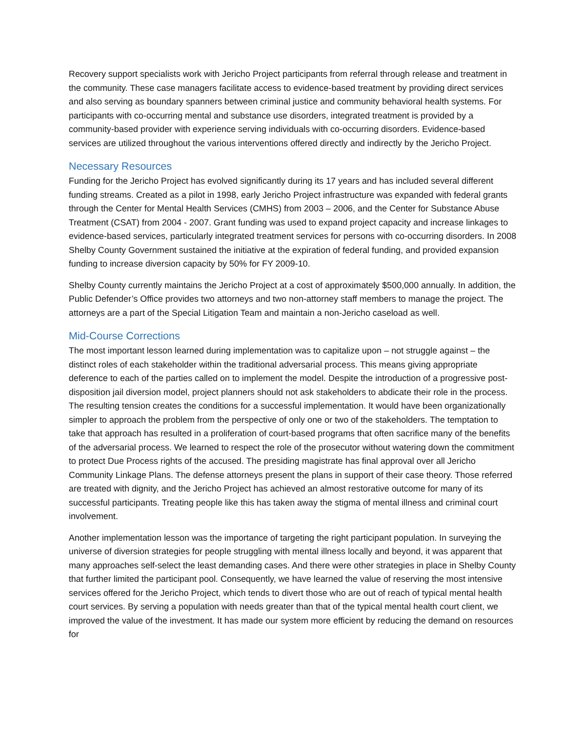Recovery support specialists work with Jericho Project participants from referral through release and treatment in the community. These case managers facilitate access to evidence-based treatment by providing direct services and also serving as boundary spanners between criminal justice and community behavioral health systems. For participants with co-occurring mental and substance use disorders, integrated treatment is provided by a community-based provider with experience serving individuals with co-occurring disorders. Evidence-based services are utilized throughout the various interventions offered directly and indirectly by the Jericho Project.
Necessary Resources
Funding for the Jericho Project has evolved significantly during its 17 years and has included several different funding streams. Created as a pilot in 1998, early Jericho Project infrastructure was expanded with federal grants through the Center for Mental Health Services (CMHS) from 2003 – 2006, and the Center for Substance Abuse Treatment (CSAT) from 2004 - 2007. Grant funding was used to expand project capacity and increase linkages to evidence-based services, particularly integrated treatment services for persons with co-occurring disorders. In 2008 Shelby County Government sustained the initiative at the expiration of federal funding, and provided expansion funding to increase diversion capacity by 50% for FY 2009-10.
Shelby County currently maintains the Jericho Project at a cost of approximately $500,000 annually. In addition, the Public Defender’s Office provides two attorneys and two non-attorney staff members to manage the project. The attorneys are a part of the Special Litigation Team and maintain a non-Jericho caseload as well.
Mid-Course Corrections
The most important lesson learned during implementation was to capitalize upon – not struggle against – the distinct roles of each stakeholder within the traditional adversarial process. This means giving appropriate deference to each of the parties called on to implement the model. Despite the introduction of a progressive post-disposition jail diversion model, project planners should not ask stakeholders to abdicate their role in the process. The resulting tension creates the conditions for a successful implementation. It would have been organizationally simpler to approach the problem from the perspective of only one or two of the stakeholders. The temptation to take that approach has resulted in a proliferation of court-based programs that often sacrifice many of the benefits of the adversarial process. We learned to respect the role of the prosecutor without watering down the commitment to protect Due Process rights of the accused. The presiding magistrate has final approval over all Jericho Community Linkage Plans. The defense attorneys present the plans in support of their case theory. Those referred are treated with dignity, and the Jericho Project has achieved an almost restorative outcome for many of its successful participants. Treating people like this has taken away the stigma of mental illness and criminal court involvement.
Another implementation lesson was the importance of targeting the right participant population. In surveying the universe of diversion strategies for people struggling with mental illness locally and beyond, it was apparent that many approaches self-select the least demanding cases. And there were other strategies in place in Shelby County that further limited the participant pool. Consequently, we have learned the value of reserving the most intensive services offered for the Jericho Project, which tends to divert those who are out of reach of typical mental health court services. By serving a population with needs greater than that of the typical mental health court client, we improved the value of the investment. It has made our system more efficient by reducing the demand on resources for